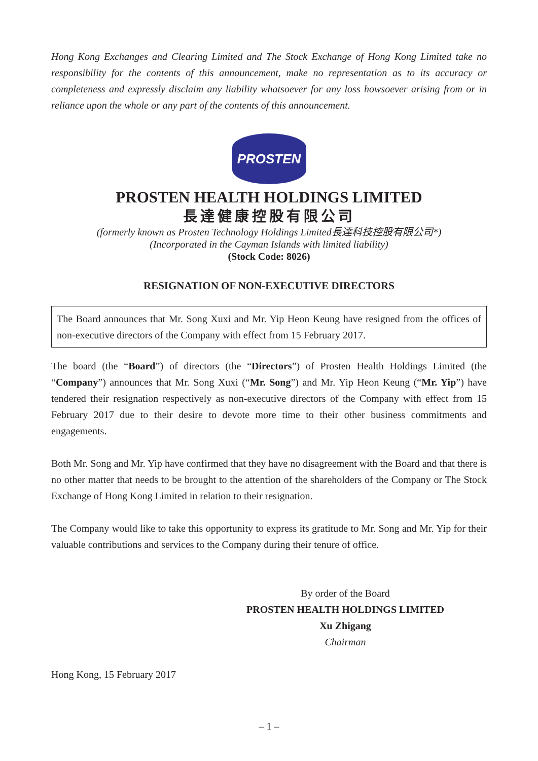Hong Kong Exchanges and Clearing Limited and The Stock Exchange of Hong Kong Limited take no responsibility for the contents of this announcement, make no representation as to its accuracy or completeness and expressly disclaim any liability whatsoever for any loss howsoever arising from or in reliance upon the whole or any part of the contents of this announcement.
PROSTEN
PROSTEN HEALTH HOLDINGS LIMITED
長達健康控股有限公司
(formerly known as Prosten Technology Holdings Limited長達科技控股有限公司*)
(Incorporated in the Cayman Islands with limited liability)
(Stock Code: 8026)
RESIGNATION OF NON-EXECUTIVE DIRECTORS
The Board announces that Mr. Song Xuxi and Mr. Yip Heon Keung have resigned from the offices of non-executive directors of the Company with effect from 15 February 2017.
The board (the “Board”) of directors (the “Directors”) of Prosten Health Holdings Limited (the “Company”) announces that Mr. Song Xuxi (“Mr. Song”) and Mr. Yip Heon Keung (“Mr. Yip”) have tendered their resignation respectively as non-executive directors of the Company with effect from 15 February 2017 due to their desire to devote more time to their other business commitments and engagements.
Both Mr. Song and Mr. Yip have confirmed that they have no disagreement with the Board and that there is no other matter that needs to be brought to the attention of the shareholders of the Company or The Stock Exchange of Hong Kong Limited in relation to their resignation.
The Company would like to take this opportunity to express its gratitude to Mr. Song and Mr. Yip for their valuable contributions and services to the Company during their tenure of office.
By order of the Board
PROSTEN HEALTH HOLDINGS LIMITED
Xu Zhigang
Chairman
Hong Kong, 15 February 2017
– 1 –